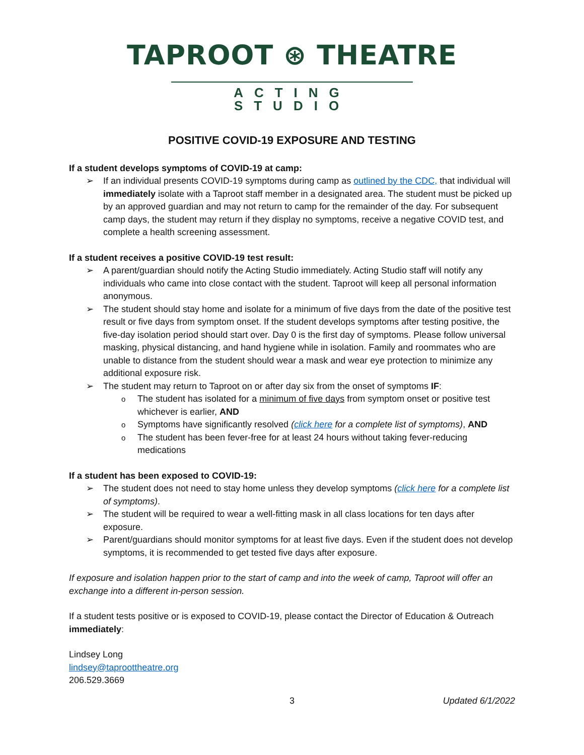TAPROOT ⊛ THEATRE
ACTING STUDIO
POSITIVE COVID-19 EXPOSURE AND TESTING
If a student develops symptoms of COVID-19 at camp:
If an individual presents COVID-19 symptoms during camp as outlined by the CDC, that individual will immediately isolate with a Taproot staff member in a designated area. The student must be picked up by an approved guardian and may not return to camp for the remainder of the day. For subsequent camp days, the student may return if they display no symptoms, receive a negative COVID test, and complete a health screening assessment.
If a student receives a positive COVID-19 test result:
A parent/guardian should notify the Acting Studio immediately. Acting Studio staff will notify any individuals who came into close contact with the student. Taproot will keep all personal information anonymous.
The student should stay home and isolate for a minimum of five days from the date of the positive test result or five days from symptom onset. If the student develops symptoms after testing positive, the five-day isolation period should start over. Day 0 is the first day of symptoms. Please follow universal masking, physical distancing, and hand hygiene while in isolation. Family and roommates who are unable to distance from the student should wear a mask and wear eye protection to minimize any additional exposure risk.
The student may return to Taproot on or after day six from the onset of symptoms IF:
The student has isolated for a minimum of five days from symptom onset or positive test whichever is earlier, AND
Symptoms have significantly resolved (click here for a complete list of symptoms), AND
The student has been fever-free for at least 24 hours without taking fever-reducing medications
If a student has been exposed to COVID-19:
The student does not need to stay home unless they develop symptoms (click here for a complete list of symptoms).
The student will be required to wear a well-fitting mask in all class locations for ten days after exposure.
Parent/guardians should monitor symptoms for at least five days. Even if the student does not develop symptoms, it is recommended to get tested five days after exposure.
If exposure and isolation happen prior to the start of camp and into the week of camp, Taproot will offer an exchange into a different in-person session.
If a student tests positive or is exposed to COVID-19, please contact the Director of Education & Outreach immediately:
Lindsey Long
lindsey@taproottheatre.org
206.529.3669
3 Updated 6/1/2022